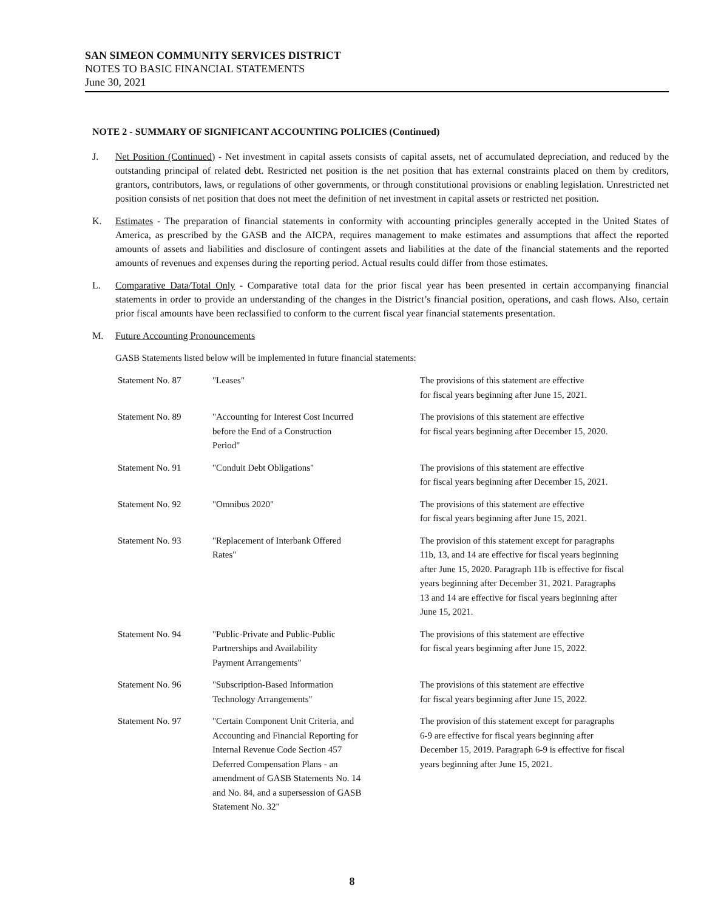SAN SIMEON COMMUNITY SERVICES DISTRICT
NOTES TO BASIC FINANCIAL STATEMENTS
June 30, 2021
NOTE 2 - SUMMARY OF SIGNIFICANT ACCOUNTING POLICIES (Continued)
J. Net Position (Continued) - Net investment in capital assets consists of capital assets, net of accumulated depreciation, and reduced by the outstanding principal of related debt. Restricted net position is the net position that has external constraints placed on them by creditors, grantors, contributors, laws, or regulations of other governments, or through constitutional provisions or enabling legislation. Unrestricted net position consists of net position that does not meet the definition of net investment in capital assets or restricted net position.
K. Estimates - The preparation of financial statements in conformity with accounting principles generally accepted in the United States of America, as prescribed by the GASB and the AICPA, requires management to make estimates and assumptions that affect the reported amounts of assets and liabilities and disclosure of contingent assets and liabilities at the date of the financial statements and the reported amounts of revenues and expenses during the reporting period. Actual results could differ from those estimates.
L. Comparative Data/Total Only - Comparative total data for the prior fiscal year has been presented in certain accompanying financial statements in order to provide an understanding of the changes in the District’s financial position, operations, and cash flows. Also, certain prior fiscal amounts have been reclassified to conform to the current fiscal year financial statements presentation.
M. Future Accounting Pronouncements
GASB Statements listed below will be implemented in future financial statements:
| Statement No. 87 | "Leases" | The provisions of this statement are effective for fiscal years beginning after June 15, 2021. |
| Statement No. 89 | "Accounting for Interest Cost Incurred before the End of a Construction Period" | The provisions of this statement are effective for fiscal years beginning after December 15, 2020. |
| Statement No. 91 | "Conduit Debt Obligations" | The provisions of this statement are effective for fiscal years beginning after December 15, 2021. |
| Statement No. 92 | "Omnibus 2020" | The provisions of this statement are effective for fiscal years beginning after June 15, 2021. |
| Statement No. 93 | "Replacement of Interbank Offered Rates" | The provision of this statement except for paragraphs 11b, 13, and 14 are effective for fiscal years beginning after June 15, 2020. Paragraph 11b is effective for fiscal years beginning after December 31, 2021. Paragraphs 13 and 14 are effective for fiscal years beginning after June 15, 2021. |
| Statement No. 94 | "Public-Private and Public-Public Partnerships and Availability Payment Arrangements" | The provisions of this statement are effective for fiscal years beginning after June 15, 2022. |
| Statement No. 96 | "Subscription-Based Information Technology Arrangements" | The provisions of this statement are effective for fiscal years beginning after June 15, 2022. |
| Statement No. 97 | "Certain Component Unit Criteria, and Accounting and Financial Reporting for Internal Revenue Code Section 457 Deferred Compensation Plans - an amendment of GASB Statements No. 14 and No. 84, and a supersession of GASB Statement No. 32" | The provision of this statement except for paragraphs 6-9 are effective for fiscal years beginning after December 15, 2019. Paragraph 6-9 is effective for fiscal years beginning after June 15, 2021. |
8